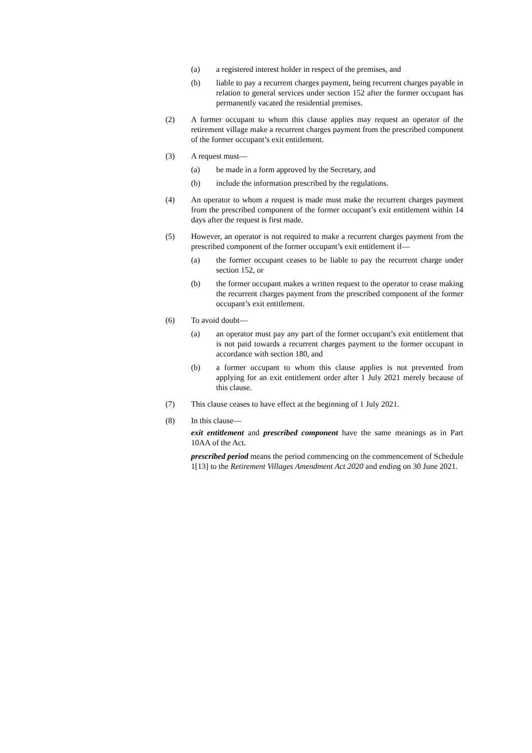(a) a registered interest holder in respect of the premises, and
(b) liable to pay a recurrent charges payment, being recurrent charges payable in relation to general services under section 152 after the former occupant has permanently vacated the residential premises.
(2) A former occupant to whom this clause applies may request an operator of the retirement village make a recurrent charges payment from the prescribed component of the former occupant’s exit entitlement.
(3) A request must—
(a) be made in a form approved by the Secretary, and
(b) include the information prescribed by the regulations.
(4) An operator to whom a request is made must make the recurrent charges payment from the prescribed component of the former occupant’s exit entitlement within 14 days after the request is first made.
(5) However, an operator is not required to make a recurrent charges payment from the prescribed component of the former occupant’s exit entitlement if—
(a) the former occupant ceases to be liable to pay the recurrent charge under section 152, or
(b) the former occupant makes a written request to the operator to cease making the recurrent charges payment from the prescribed component of the former occupant’s exit entitlement.
(6) To avoid doubt—
(a) an operator must pay any part of the former occupant’s exit entitlement that is not paid towards a recurrent charges payment to the former occupant in accordance with section 180, and
(b) a former occupant to whom this clause applies is not prevented from applying for an exit entitlement order after 1 July 2021 merely because of this clause.
(7) This clause ceases to have effect at the beginning of 1 July 2021.
(8) In this clause—
exit entitlement and prescribed component have the same meanings as in Part 10AA of the Act.
prescribed period means the period commencing on the commencement of Schedule 1[13] to the Retirement Villages Amendment Act 2020 and ending on 30 June 2021.